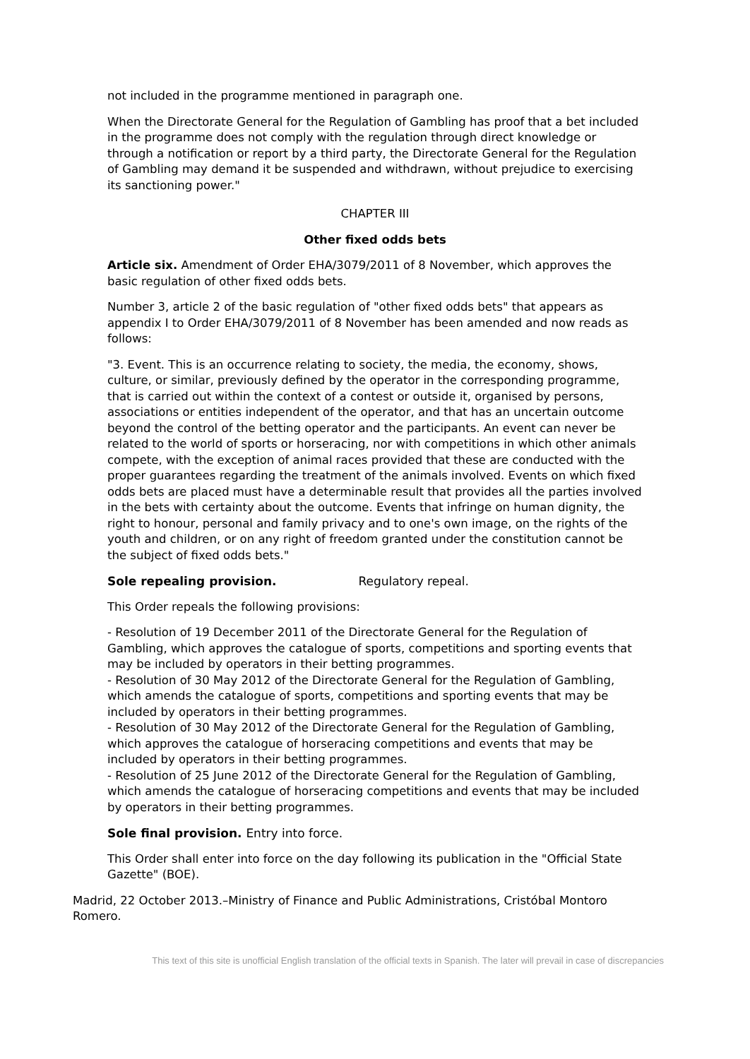not included in the programme mentioned in paragraph one.
When the Directorate General for the Regulation of Gambling has proof that a bet included in the programme does not comply with the regulation through direct knowledge or through a notification or report by a third party, the Directorate General for the Regulation of Gambling may demand it be suspended and withdrawn, without prejudice to exercising its sanctioning power."
CHAPTER III
Other fixed odds bets
Article six. Amendment of Order EHA/3079/2011 of 8 November, which approves the basic regulation of other fixed odds bets.
Number 3, article 2 of the basic regulation of "other fixed odds bets" that appears as appendix I to Order EHA/3079/2011 of 8 November has been amended and now reads as follows:
"3. Event. This is an occurrence relating to society, the media, the economy, shows, culture, or similar, previously defined by the operator in the corresponding programme, that is carried out within the context of a contest or outside it, organised by persons, associations or entities independent of the operator, and that has an uncertain outcome beyond the control of the betting operator and the participants. An event can never be related to the world of sports or horseracing, nor with competitions in which other animals compete, with the exception of animal races provided that these are conducted with the proper guarantees regarding the treatment of the animals involved. Events on which fixed odds bets are placed must have a determinable result that provides all the parties involved in the bets with certainty about the outcome. Events that infringe on human dignity, the right to honour, personal and family privacy and to one's own image, on the rights of the youth and children, or on any right of freedom granted under the constitution cannot be the subject of fixed odds bets."
Sole repealing provision. Regulatory repeal.
This Order repeals the following provisions:
- Resolution of 19 December 2011 of the Directorate General for the Regulation of Gambling, which approves the catalogue of sports, competitions and sporting events that may be included by operators in their betting programmes.
- Resolution of 30 May 2012 of the Directorate General for the Regulation of Gambling, which amends the catalogue of sports, competitions and sporting events that may be included by operators in their betting programmes.
- Resolution of 30 May 2012 of the Directorate General for the Regulation of Gambling, which approves the catalogue of horseracing competitions and events that may be included by operators in their betting programmes.
- Resolution of 25 June 2012 of the Directorate General for the Regulation of Gambling, which amends the catalogue of horseracing competitions and events that may be included by operators in their betting programmes.
Sole final provision. Entry into force.
This Order shall enter into force on the day following its publication in the "Official State Gazette" (BOE).
Madrid, 22 October 2013.–Ministry of Finance and Public Administrations, Cristóbal Montoro Romero.
This text of this site is unofficial English translation of the official texts in Spanish. The later will prevail in case of discrepancies